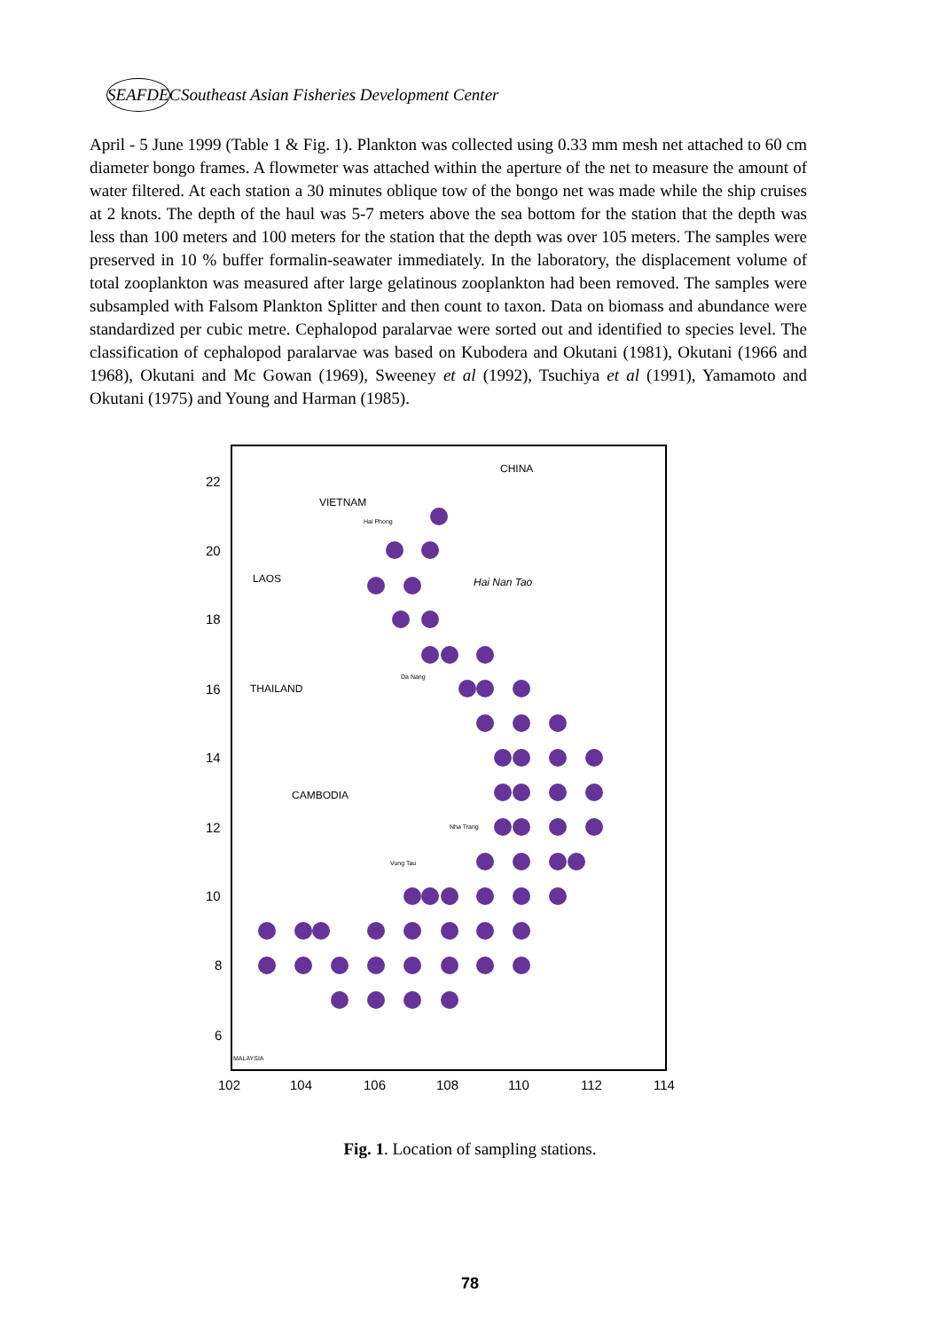SEAFDEC Southeast Asian Fisheries Development Center
April - 5 June 1999 (Table 1 & Fig. 1). Plankton was collected using 0.33 mm mesh net attached to 60 cm diameter bongo frames. A flowmeter was attached within the aperture of the net to measure the amount of water filtered. At each station a 30 minutes oblique tow of the bongo net was made while the ship cruises at 2 knots. The depth of the haul was 5-7 meters above the sea bottom for the station that the depth was less than 100 meters and 100 meters for the station that the depth was over 105 meters. The samples were preserved in 10 % buffer formalin-seawater immediately. In the laboratory, the displacement volume of total zooplankton was measured after large gelatinous zooplankton had been removed. The samples were subsampled with Falsom Plankton Splitter and then count to taxon. Data on biomass and abundance were standardized per cubic metre. Cephalopod paralarvae were sorted out and identified to species level. The classification of cephalopod paralarvae was based on Kubodera and Okutani (1981), Okutani (1966 and 1968), Okutani and Mc Gowan (1969), Sweeney et al (1992), Tsuchiya et al (1991), Yamamoto and Okutani (1975) and Young and Harman (1985).
22
20
18
16
14
12
10
8
6
102
104
106
108
110
112
114
CHINA
VIETNAM
LAOS
Hai Nan Tao
THAILAND
CAMBODIA
Hai Phong
Da Nang
Nha Trang
Vung Tau
MALAYSIA
Fig. 1. Location of sampling stations.
78